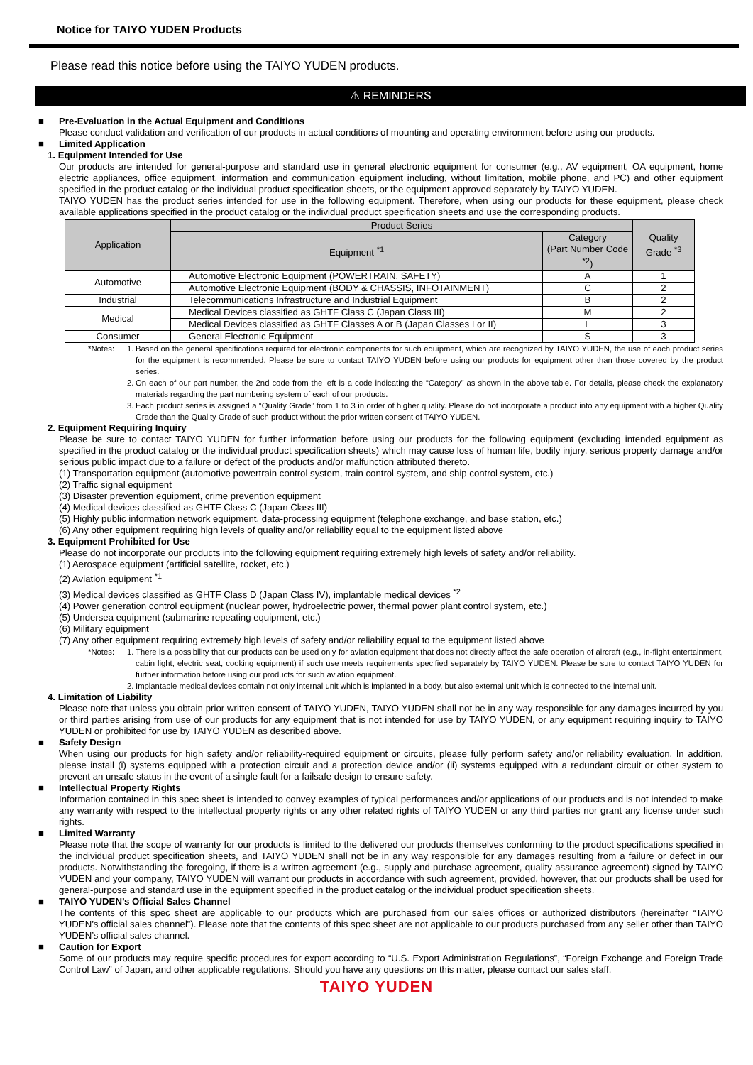Notice for TAIYO YUDEN Products
Please read this notice before using the TAIYO YUDEN products.
⚠ REMINDERS
■ Pre-Evaluation in the Actual Equipment and Conditions
Please conduct validation and verification of our products in actual conditions of mounting and operating environment before using our products.
■ Limited Application
1. Equipment Intended for Use
Our products are intended for general-purpose and standard use in general electronic equipment for consumer (e.g., AV equipment, OA equipment, home electric appliances, office equipment, information and communication equipment including, without limitation, mobile phone, and PC) and other equipment specified in the product catalog or the individual product specification sheets, or the equipment approved separately by TAIYO YUDEN.
TAIYO YUDEN has the product series intended for use in the following equipment. Therefore, when using our products for these equipment, please check available applications specified in the product catalog or the individual product specification sheets and use the corresponding products.
| Application | Product Series | | Quality Grade <sup>*3</sup> |
| --- | --- | --- | --- |
| | Equipment <sup>*1</sup> | Category (Part Number Code <sup>*2</sup>) | |
| Automotive | Automotive Electronic Equipment (POWERTRAIN, SAFETY) | A | 1 |
| | Automotive Electronic Equipment (BODY & CHASSIS, INFOTAINMENT) | C | 2 |
| Industrial | Telecommunications Infrastructure and Industrial Equipment | B | 2 |
| Medical | Medical Devices classified as GHTF Class C (Japan Class III) | M | 2 |
| | Medical Devices classified as GHTF Classes A or B (Japan Classes I or II) | L | 3 |
| Consumer | General Electronic Equipment | S | 3 |
*Notes: 1. Based on the general specifications required for electronic components for such equipment, which are recognized by TAIYO YUDEN, the use of each product series for the equipment is recommended. Please be sure to contact TAIYO YUDEN before using our products for equipment other than those covered by the product series.
2. On each of our part number, the 2nd code from the left is a code indicating the “Category” as shown in the above table. For details, please check the explanatory materials regarding the part numbering system of each of our products.
3. Each product series is assigned a “Quality Grade” from 1 to 3 in order of higher quality. Please do not incorporate a product into any equipment with a higher Quality Grade than the Quality Grade of such product without the prior written consent of TAIYO YUDEN.
2. Equipment Requiring Inquiry
Please be sure to contact TAIYO YUDEN for further information before using our products for the following equipment (excluding intended equipment as specified in the product catalog or the individual product specification sheets) which may cause loss of human life, bodily injury, serious property damage and/or serious public impact due to a failure or defect of the products and/or malfunction attributed thereto.
(1) Transportation equipment (automotive powertrain control system, train control system, and ship control system, etc.)
(2) Traffic signal equipment
(3) Disaster prevention equipment, crime prevention equipment
(4) Medical devices classified as GHTF Class C (Japan Class III)
(5) Highly public information network equipment, data-processing equipment (telephone exchange, and base station, etc.)
(6) Any other equipment requiring high levels of quality and/or reliability equal to the equipment listed above
3. Equipment Prohibited for Use
Please do not incorporate our products into the following equipment requiring extremely high levels of safety and/or reliability.
(1) Aerospace equipment (artificial satellite, rocket, etc.)
(2) Aviation equipment <sup>*1</sup>
(3) Medical devices classified as GHTF Class D (Japan Class IV), implantable medical devices <sup>*2</sup>
(4) Power generation control equipment (nuclear power, hydroelectric power, thermal power plant control system, etc.)
(5) Undersea equipment (submarine repeating equipment, etc.)
(6) Military equipment
(7) Any other equipment requiring extremely high levels of safety and/or reliability equal to the equipment listed above
*Notes: 1. There is a possibility that our products can be used only for aviation equipment that does not directly affect the safe operation of aircraft (e.g., in-flight entertainment, cabin light, electric seat, cooking equipment) if such use meets requirements specified separately by TAIYO YUDEN. Please be sure to contact TAIYO YUDEN for further information before using our products for such aviation equipment.
2. Implantable medical devices contain not only internal unit which is implanted in a body, but also external unit which is connected to the internal unit.
4. Limitation of Liability
Please note that unless you obtain prior written consent of TAIYO YUDEN, TAIYO YUDEN shall not be in any way responsible for any damages incurred by you or third parties arising from use of our products for any equipment that is not intended for use by TAIYO YUDEN, or any equipment requiring inquiry to TAIYO YUDEN or prohibited for use by TAIYO YUDEN as described above.
■ Safety Design
When using our products for high safety and/or reliability-required equipment or circuits, please fully perform safety and/or reliability evaluation. In addition, please install (i) systems equipped with a protection circuit and a protection device and/or (ii) systems equipped with a redundant circuit or other system to prevent an unsafe status in the event of a single fault for a failsafe design to ensure safety.
■ Intellectual Property Rights
Information contained in this spec sheet is intended to convey examples of typical performances and/or applications of our products and is not intended to make any warranty with respect to the intellectual property rights or any other related rights of TAIYO YUDEN or any third parties nor grant any license under such rights.
■ Limited Warranty
Please note that the scope of warranty for our products is limited to the delivered our products themselves conforming to the product specifications specified in the individual product specification sheets, and TAIYO YUDEN shall not be in any way responsible for any damages resulting from a failure or defect in our products. Notwithstanding the foregoing, if there is a written agreement (e.g., supply and purchase agreement, quality assurance agreement) signed by TAIYO YUDEN and your company, TAIYO YUDEN will warrant our products in accordance with such agreement, provided, however, that our products shall be used for general-purpose and standard use in the equipment specified in the product catalog or the individual product specification sheets.
■ TAIYO YUDEN’s Official Sales Channel
The contents of this spec sheet are applicable to our products which are purchased from our sales offices or authorized distributors (hereinafter “TAIYO YUDEN’s official sales channel”). Please note that the contents of this spec sheet are not applicable to our products purchased from any seller other than TAIYO YUDEN’s official sales channel.
■ Caution for Export
Some of our products may require specific procedures for export according to “U.S. Export Administration Regulations”, “Foreign Exchange and Foreign Trade Control Law” of Japan, and other applicable regulations. Should you have any questions on this matter, please contact our sales staff.
TAIYO YUDEN